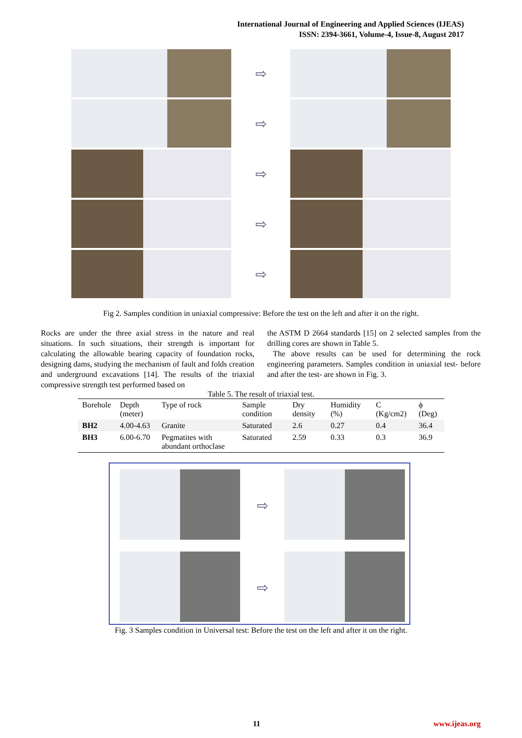International Journal of Engineering and Applied Sciences (IJEAS)
ISSN: 2394-3661, Volume-4, Issue-8, August 2017
⇨
⇨
⇨
⇨
⇨
Fig 2. Samples condition in uniaxial compressive: Before the test on the left and after it on the right.
Rocks are under the three axial stress in the nature and real situations. In such situations, their strength is important for calculating the allowable bearing capacity of foundation rocks, designing dams, studying the mechanism of fault and folds creation and underground excavations [14]. The results of the triaxial compressive strength test performed based on
the ASTM D 2664 standards [15] on 2 selected samples from the drilling cores are shown in Table 5.
The above results can be used for determining the rock engineering parameters. Samples condition in uniaxial test- before and after the test- are shown in Fig. 3.
Table 5. The result of triaxial test.
| Borehole | Depth (meter) | Type of rock | Sample condition | Dry density | Humidity (%) | C (Kg/cm2) | ϕ (Deg) |
| --- | --- | --- | --- | --- | --- | --- | --- |
| BH2 | 4.00-4.63 | Granite | Saturated | 2.6 | 0.27 | 0.4 | 36.4 |
| BH3 | 6.00-6.70 | Pegmatites with abundant orthoclase | Saturated | 2.59 | 0.33 | 0.3 | 36.9 |
⇨
⇨
Fig. 3 Samples condition in Universal test: Before the test on the left and after it on the right.
11 www.ijeas.org